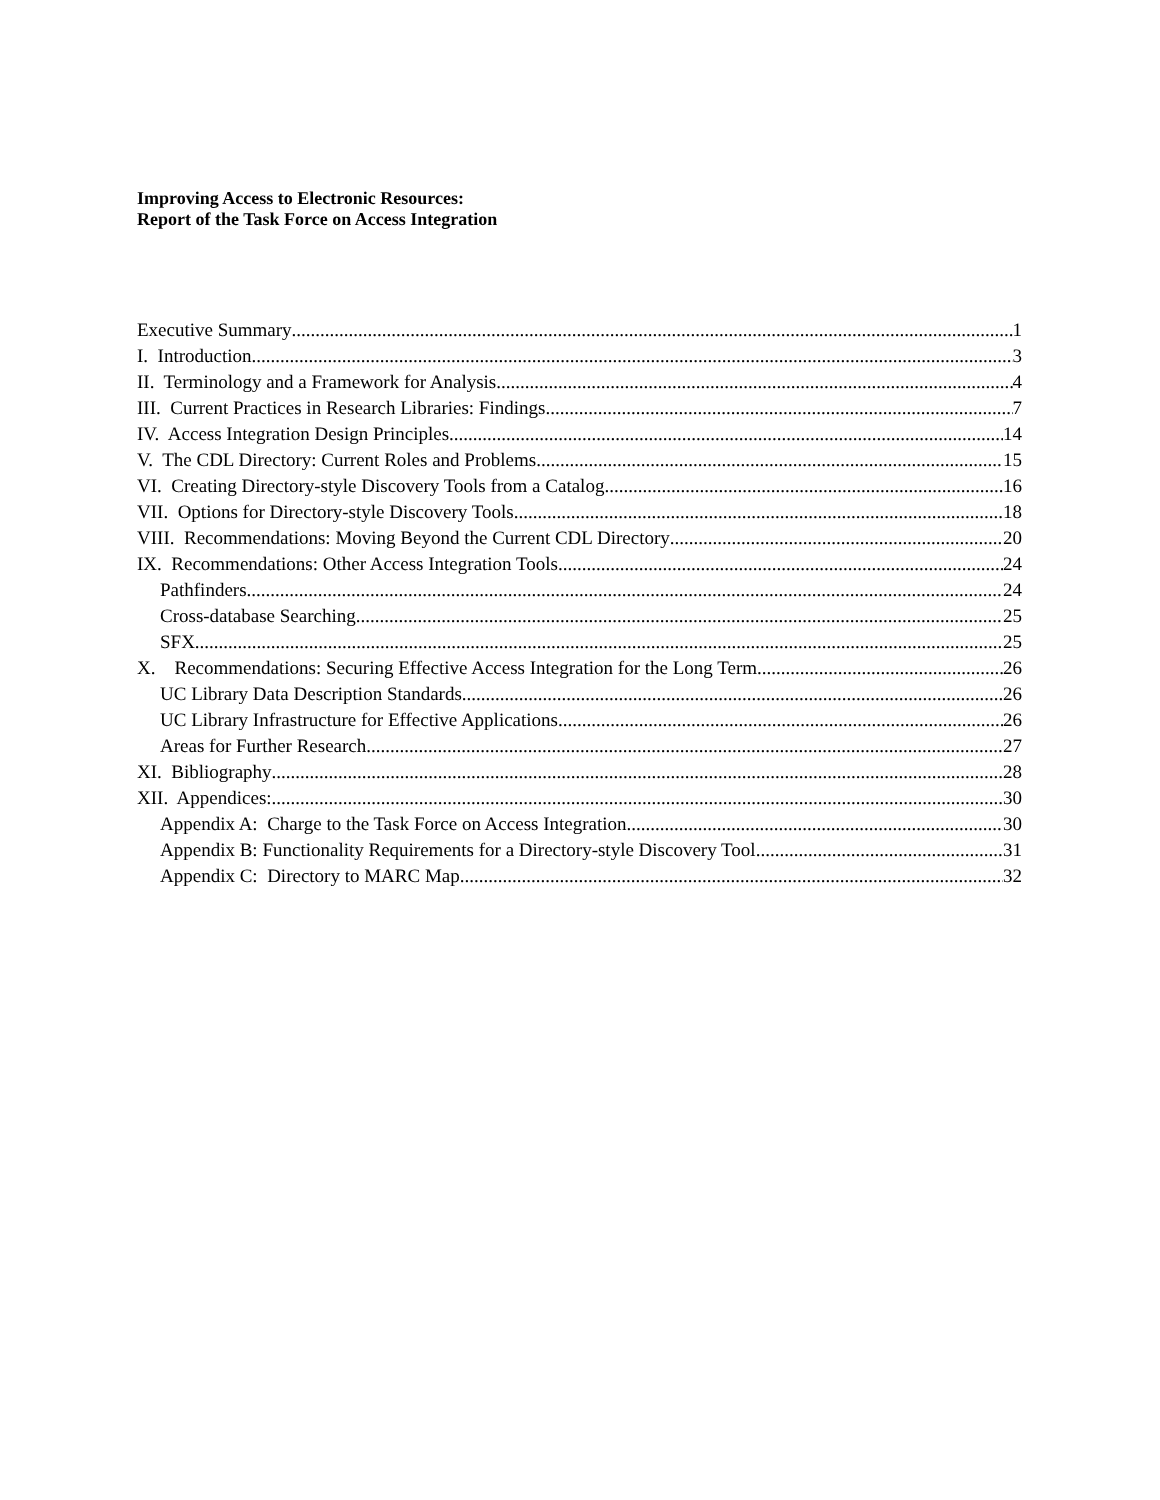Improving Access to Electronic Resources:
Report of the Task Force on Access Integration
Executive Summary 1
I. Introduction 3
II. Terminology and a Framework for Analysis 4
III. Current Practices in Research Libraries: Findings 7
IV. Access Integration Design Principles 14
V. The CDL Directory: Current Roles and Problems 15
VI. Creating Directory-style Discovery Tools from a Catalog 16
VII. Options for Directory-style Discovery Tools 18
VIII. Recommendations: Moving Beyond the Current CDL Directory 20
IX. Recommendations: Other Access Integration Tools 24
Pathfinders 24
Cross-database Searching 25
SFX 25
X. Recommendations: Securing Effective Access Integration for the Long Term 26
UC Library Data Description Standards 26
UC Library Infrastructure for Effective Applications 26
Areas for Further Research 27
XI. Bibliography 28
XII. Appendices: 30
Appendix A: Charge to the Task Force on Access Integration 30
Appendix B: Functionality Requirements for a Directory-style Discovery Tool 31
Appendix C: Directory to MARC Map 32